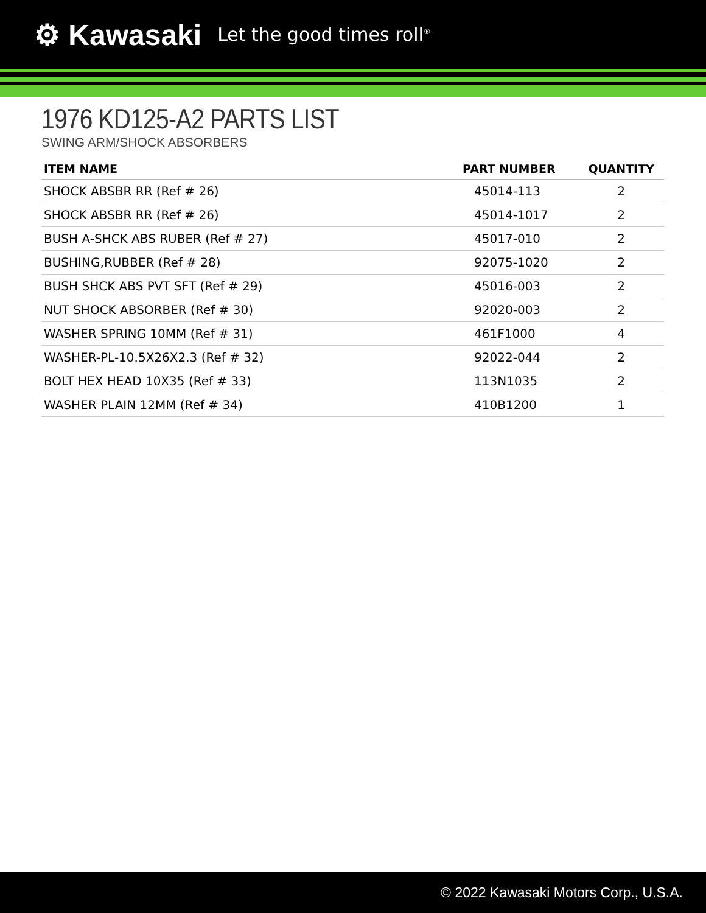⚙ Kawasaki Let the good times roll<sup>®</sup>
1976 KD125-A2 PARTS LIST
SWING ARM/SHOCK ABSORBERS
| ITEM NAME | PART NUMBER | QUANTITY |
| --- | --- | --- |
| SHOCK ABSBR RR (Ref # 26) | 45014-113 | 2 |
| SHOCK ABSBR RR (Ref # 26) | 45014-1017 | 2 |
| BUSH A-SHCK ABS RUBER (Ref # 27) | 45017-010 | 2 |
| BUSHING,RUBBER (Ref # 28) | 92075-1020 | 2 |
| BUSH SHCK ABS PVT SFT (Ref # 29) | 45016-003 | 2 |
| NUT SHOCK ABSORBER (Ref # 30) | 92020-003 | 2 |
| WASHER SPRING 10MM (Ref # 31) | 461F1000 | 4 |
| WASHER-PL-10.5X26X2.3 (Ref # 32) | 92022-044 | 2 |
| BOLT HEX HEAD 10X35 (Ref # 33) | 113N1035 | 2 |
| WASHER PLAIN 12MM (Ref # 34) | 410B1200 | 1 |
© 2022 Kawasaki Motors Corp., U.S.A.